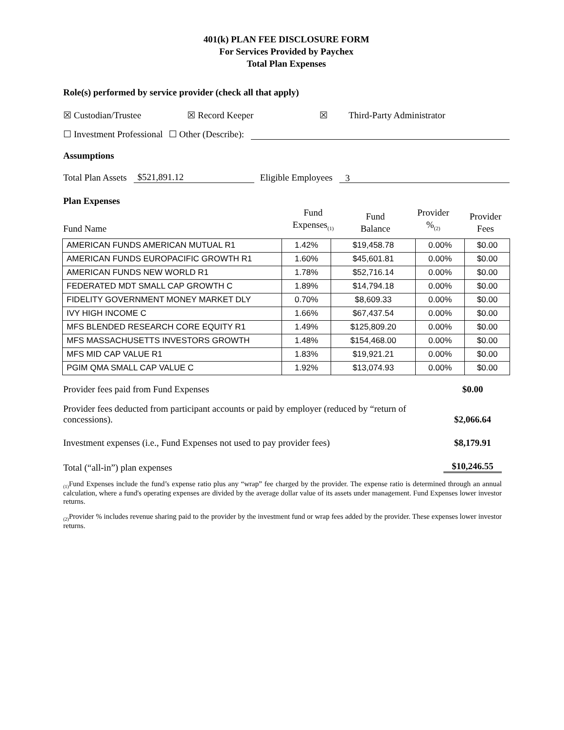401(k) PLAN FEE DISCLOSURE FORM
For Services Provided by Paychex
Total Plan Expenses
Role(s) performed by service provider (check all that apply)
☒ Custodian/Trustee ☒ Record Keeper ☒ Third-Party Administrator
☐ Investment Professional ☐ Other (Describe):
Assumptions
Total Plan Assets $521,891.12 Eligible Employees 3
Plan Expenses
| Fund Name | Fund Expenses<sub>(1)</sub> | Fund Balance | Provider %<sub>(2)</sub> | Provider Fees |
| AMERICAN FUNDS AMERICAN MUTUAL R1 | 1.42% | $19,458.78 | 0.00% | $0.00 |
| AMERICAN FUNDS EUROPACIFIC GROWTH R1 | 1.60% | $45,601.81 | 0.00% | $0.00 |
| AMERICAN FUNDS NEW WORLD R1 | 1.78% | $52,716.14 | 0.00% | $0.00 |
| FEDERATED MDT SMALL CAP GROWTH C | 1.89% | $14,794.18 | 0.00% | $0.00 |
| FIDELITY GOVERNMENT MONEY MARKET DLY | 0.70% | $8,609.33 | 0.00% | $0.00 |
| IVY HIGH INCOME C | 1.66% | $67,437.54 | 0.00% | $0.00 |
| MFS BLENDED RESEARCH CORE EQUITY R1 | 1.49% | $125,809.20 | 0.00% | $0.00 |
| MFS MASSACHUSETTS INVESTORS GROWTH | 1.48% | $154,468.00 | 0.00% | $0.00 |
| MFS MID CAP VALUE R1 | 1.83% | $19,921.21 | 0.00% | $0.00 |
| PGIM QMA SMALL CAP VALUE C | 1.92% | $13,074.93 | 0.00% | $0.00 |
Provider fees paid from Fund Expenses $0.00
Provider fees deducted from participant accounts or paid by employer (reduced by “return of concessions). $2,066.64
Investment expenses (i.e., Fund Expenses not used to pay provider fees) $8,179.91
Total (“all-in”) plan expenses $10,246.55
<sub>(1)</sub>Fund Expenses include the fund’s expense ratio plus any “wrap” fee charged by the provider. The expense ratio is determined through an annual calculation, where a fund's operating expenses are divided by the average dollar value of its assets under management. Fund Expenses lower investor returns.
<sub>(2)</sub>Provider % includes revenue sharing paid to the provider by the investment fund or wrap fees added by the provider. These expenses lower investor returns.